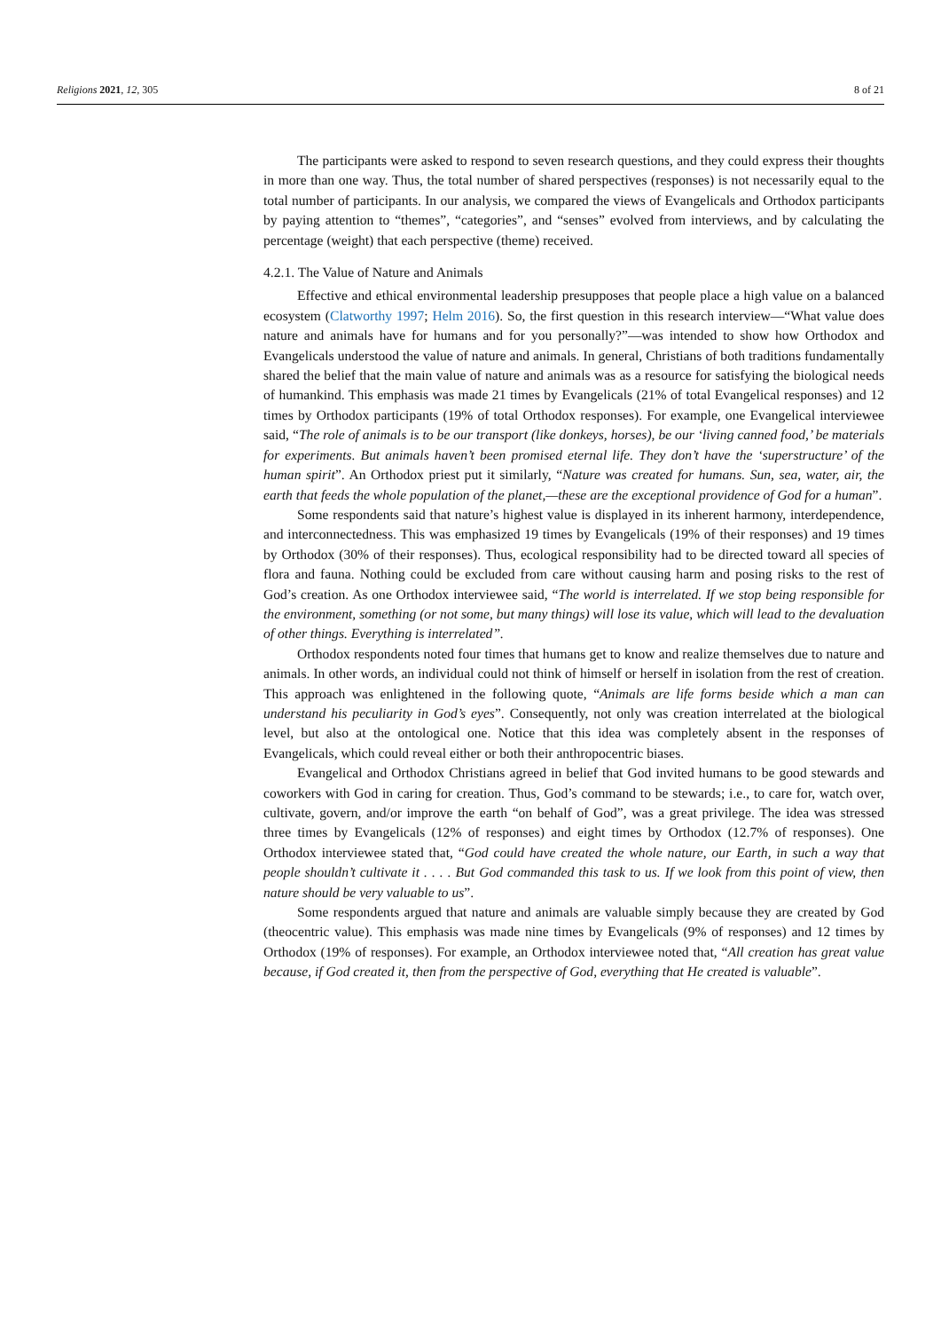Religions 2021, 12, 305 8 of 21
The participants were asked to respond to seven research questions, and they could express their thoughts in more than one way. Thus, the total number of shared perspectives (responses) is not necessarily equal to the total number of participants. In our analysis, we compared the views of Evangelicals and Orthodox participants by paying attention to “themes”, “categories”, and “senses” evolved from interviews, and by calculating the percentage (weight) that each perspective (theme) received.
4.2.1. The Value of Nature and Animals
Effective and ethical environmental leadership presupposes that people place a high value on a balanced ecosystem (Clatworthy 1997; Helm 2016). So, the first question in this research interview—“What value does nature and animals have for humans and for you personally?”—was intended to show how Orthodox and Evangelicals understood the value of nature and animals. In general, Christians of both traditions fundamentally shared the belief that the main value of nature and animals was as a resource for satisfying the biological needs of humankind. This emphasis was made 21 times by Evangelicals (21% of total Evangelical responses) and 12 times by Orthodox participants (19% of total Orthodox responses). For example, one Evangelical interviewee said, “The role of animals is to be our transport (like donkeys, horses), be our ‘living canned food,’ be materials for experiments. But animals haven’t been promised eternal life. They don’t have the ‘superstructure’ of the human spirit”. An Orthodox priest put it similarly, “Nature was created for humans. Sun, sea, water, air, the earth that feeds the whole population of the planet,—these are the exceptional providence of God for a human”.
Some respondents said that nature’s highest value is displayed in its inherent harmony, interdependence, and interconnectedness. This was emphasized 19 times by Evangelicals (19% of their responses) and 19 times by Orthodox (30% of their responses). Thus, ecological responsibility had to be directed toward all species of flora and fauna. Nothing could be excluded from care without causing harm and posing risks to the rest of God’s creation. As one Orthodox interviewee said, “The world is interrelated. If we stop being responsible for the environment, something (or not some, but many things) will lose its value, which will lead to the devaluation of other things. Everything is interrelated”.
Orthodox respondents noted four times that humans get to know and realize themselves due to nature and animals. In other words, an individual could not think of himself or herself in isolation from the rest of creation. This approach was enlightened in the following quote, “Animals are life forms beside which a man can understand his peculiarity in God’s eyes”. Consequently, not only was creation interrelated at the biological level, but also at the ontological one. Notice that this idea was completely absent in the responses of Evangelicals, which could reveal either or both their anthropocentric biases.
Evangelical and Orthodox Christians agreed in belief that God invited humans to be good stewards and coworkers with God in caring for creation. Thus, God’s command to be stewards; i.e., to care for, watch over, cultivate, govern, and/or improve the earth “on behalf of God”, was a great privilege. The idea was stressed three times by Evangelicals (12% of responses) and eight times by Orthodox (12.7% of responses). One Orthodox interviewee stated that, “God could have created the whole nature, our Earth, in such a way that people shouldn’t cultivate it . . . . But God commanded this task to us. If we look from this point of view, then nature should be very valuable to us”.
Some respondents argued that nature and animals are valuable simply because they are created by God (theocentric value). This emphasis was made nine times by Evangelicals (9% of responses) and 12 times by Orthodox (19% of responses). For example, an Orthodox interviewee noted that, “All creation has great value because, if God created it, then from the perspective of God, everything that He created is valuable”.